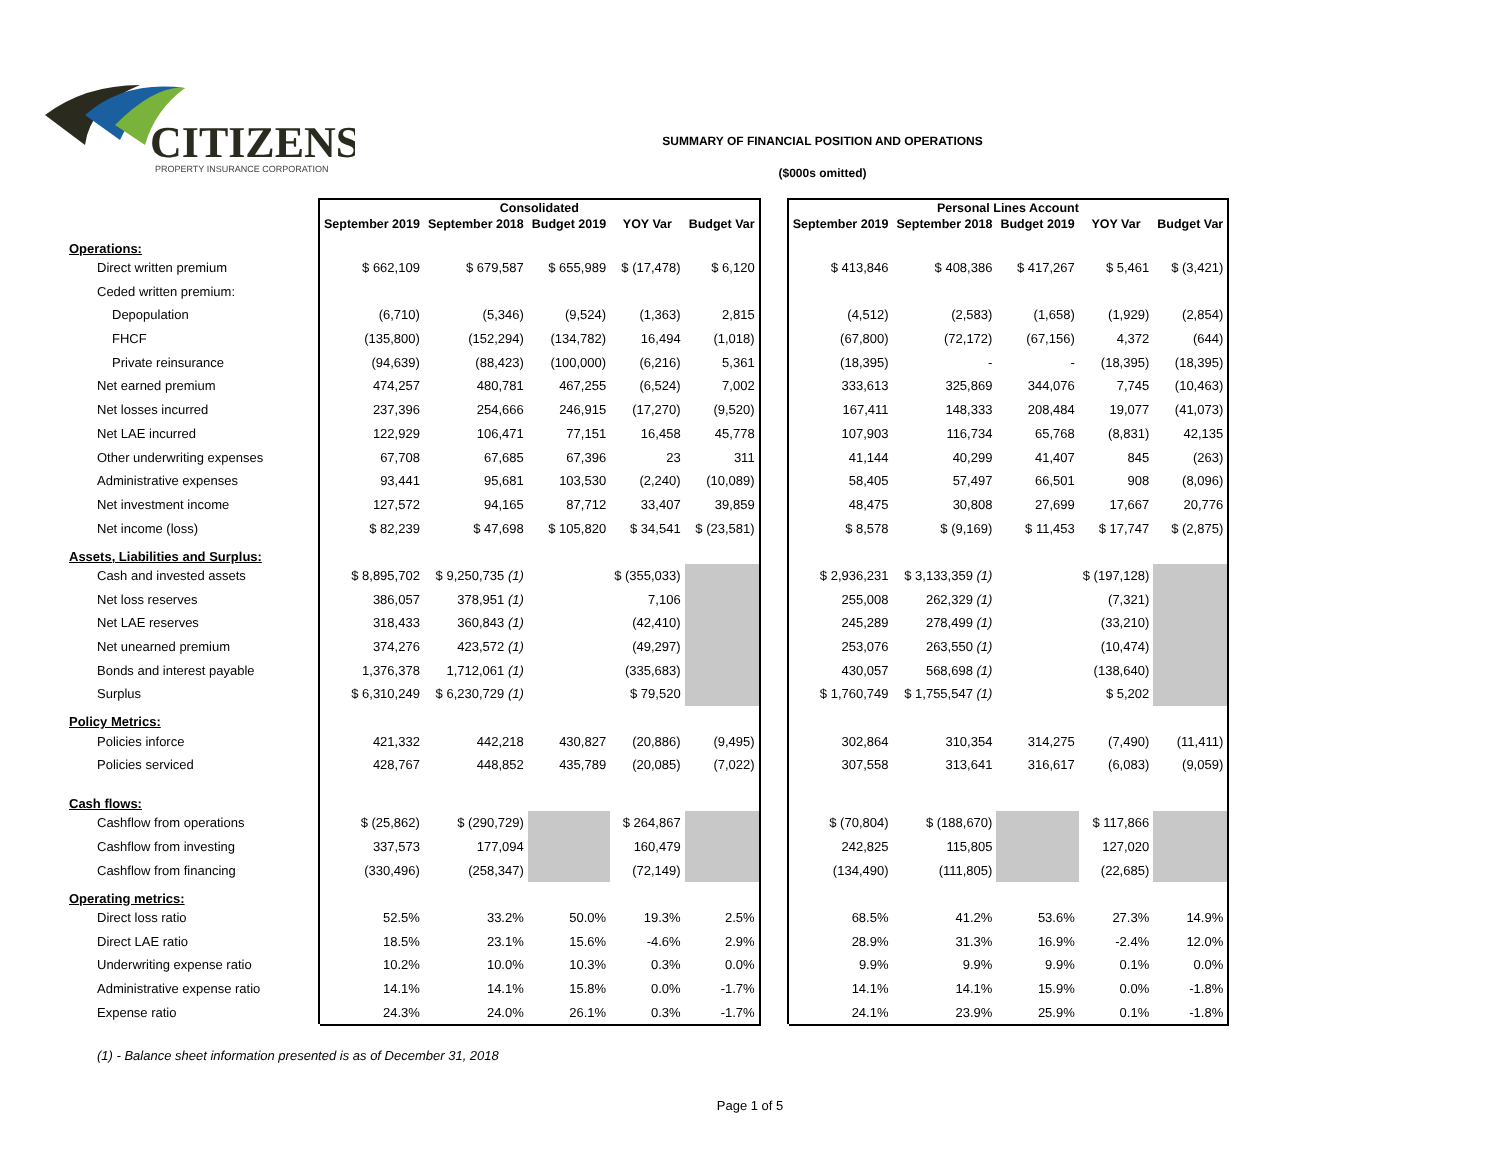CITIZENS
PROPERTY INSURANCE CORPORATION
SUMMARY OF FINANCIAL POSITION AND OPERATIONS
($000s omitted)
| | Consolidated | | | | | | Personal Lines Account | | | | |
| --- | --- | --- | --- | --- | --- | --- | --- | --- | --- | --- | --- |
| | September 2019 | September 2018 | Budget 2019 | YOY Var | Budget Var | | September 2019 | September 2018 | Budget 2019 | YOY Var | Budget Var |
| Operations: | | | | | | | | | | | |
| Direct written premium | $ 662,109 | $ 679,587 | $ 655,989 | $ (17,478) | $ 6,120 | | $ 413,846 | $ 408,386 | $ 417,267 | $ 5,461 | $ (3,421) |
| Ceded written premium: | | | | | | | | | | | |
| Depopulation | (6,710) | (5,346) | (9,524) | (1,363) | 2,815 | | (4,512) | (2,583) | (1,658) | (1,929) | (2,854) |
| FHCF | (135,800) | (152,294) | (134,782) | 16,494 | (1,018) | | (67,800) | (72,172) | (67,156) | 4,372 | (644) |
| Private reinsurance | (94,639) | (88,423) | (100,000) | (6,216) | 5,361 | | (18,395) | - | - | (18,395) | (18,395) |
| Net earned premium | 474,257 | 480,781 | 467,255 | (6,524) | 7,002 | | 333,613 | 325,869 | 344,076 | 7,745 | (10,463) |
| Net losses incurred | 237,396 | 254,666 | 246,915 | (17,270) | (9,520) | | 167,411 | 148,333 | 208,484 | 19,077 | (41,073) |
| Net LAE incurred | 122,929 | 106,471 | 77,151 | 16,458 | 45,778 | | 107,903 | 116,734 | 65,768 | (8,831) | 42,135 |
| Other underwriting expenses | 67,708 | 67,685 | 67,396 | 23 | 311 | | 41,144 | 40,299 | 41,407 | 845 | (263) |
| Administrative expenses | 93,441 | 95,681 | 103,530 | (2,240) | (10,089) | | 58,405 | 57,497 | 66,501 | 908 | (8,096) |
| Net investment income | 127,572 | 94,165 | 87,712 | 33,407 | 39,859 | | 48,475 | 30,808 | 27,699 | 17,667 | 20,776 |
| Net income (loss) | $ 82,239 | $ 47,698 | $ 105,820 | $ 34,541 | $ (23,581) | | $ 8,578 | $ (9,169) | $ 11,453 | $ 17,747 | $ (2,875) |
| Assets, Liabilities and Surplus: | | | | | | | | | | | |
| Cash and invested assets | $ 8,895,702 | $ 9,250,735 (1) | | $ (355,033) | | | $ 2,936,231 | $ 3,133,359 (1) | | $ (197,128) | |
| Net loss reserves | 386,057 | 378,951 (1) | | 7,106 | | | 255,008 | 262,329 (1) | | (7,321) | |
| Net LAE reserves | 318,433 | 360,843 (1) | | (42,410) | | | 245,289 | 278,499 (1) | | (33,210) | |
| Net unearned premium | 374,276 | 423,572 (1) | | (49,297) | | | 253,076 | 263,550 (1) | | (10,474) | |
| Bonds and interest payable | 1,376,378 | 1,712,061 (1) | | (335,683) | | | 430,057 | 568,698 (1) | | (138,640) | |
| Surplus | $ 6,310,249 | $ 6,230,729 (1) | | $ 79,520 | | | $ 1,760,749 | $ 1,755,547 (1) | | $ 5,202 | |
| Policy Metrics: | | | | | | | | | | | |
| Policies inforce | 421,332 | 442,218 | 430,827 | (20,886) | (9,495) | | 302,864 | 310,354 | 314,275 | (7,490) | (11,411) |
| Policies serviced | 428,767 | 448,852 | 435,789 | (20,085) | (7,022) | | 307,558 | 313,641 | 316,617 | (6,083) | (9,059) |
| Cash flows: | | | | | | | | | | | |
| Cashflow from operations | $ (25,862) | $ (290,729) | | $ 264,867 | | | $ (70,804) | $ (188,670) | | $ 117,866 | |
| Cashflow from investing | 337,573 | 177,094 | | 160,479 | | | 242,825 | 115,805 | | 127,020 | |
| Cashflow from financing | (330,496) | (258,347) | | (72,149) | | | (134,490) | (111,805) | | (22,685) | |
| Operating metrics: | | | | | | | | | | | |
| Direct loss ratio | 52.5% | 33.2% | 50.0% | 19.3% | 2.5% | | 68.5% | 41.2% | 53.6% | 27.3% | 14.9% |
| Direct LAE ratio | 18.5% | 23.1% | 15.6% | -4.6% | 2.9% | | 28.9% | 31.3% | 16.9% | -2.4% | 12.0% |
| Underwriting expense ratio | 10.2% | 10.0% | 10.3% | 0.3% | 0.0% | | 9.9% | 9.9% | 9.9% | 0.1% | 0.0% |
| Administrative expense ratio | 14.1% | 14.1% | 15.8% | 0.0% | -1.7% | | 14.1% | 14.1% | 15.9% | 0.0% | -1.8% |
| Expense ratio | 24.3% | 24.0% | 26.1% | 0.3% | -1.7% | | 24.1% | 23.9% | 25.9% | 0.1% | -1.8% |
(1) - Balance sheet information presented is as of December 31, 2018
Page 1 of 5